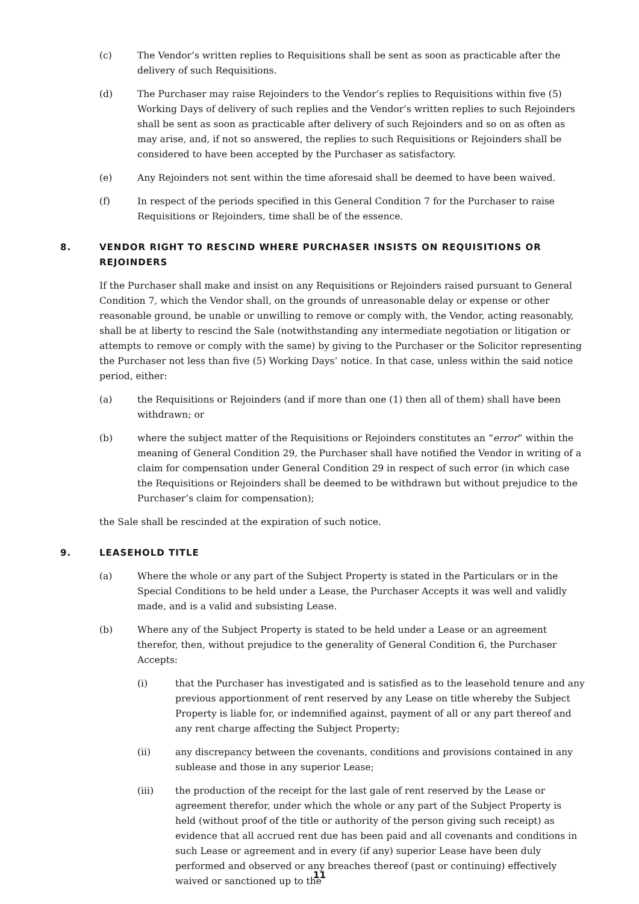(c) The Vendor’s written replies to Requisitions shall be sent as soon as practicable after the delivery of such Requisitions.
(d) The Purchaser may raise Rejoinders to the Vendor’s replies to Requisitions within five (5) Working Days of delivery of such replies and the Vendor’s written replies to such Rejoinders shall be sent as soon as practicable after delivery of such Rejoinders and so on as often as may arise, and, if not so answered, the replies to such Requisitions or Rejoinders shall be considered to have been accepted by the Purchaser as satisfactory.
(e) Any Rejoinders not sent within the time aforesaid shall be deemed to have been waived.
(f) In respect of the periods specified in this General Condition 7 for the Purchaser to raise Requisitions or Rejoinders, time shall be of the essence.
8. VENDOR RIGHT TO RESCIND WHERE PURCHASER INSISTS ON REQUISITIONS OR REJOINDERS
If the Purchaser shall make and insist on any Requisitions or Rejoinders raised pursuant to General Condition 7, which the Vendor shall, on the grounds of unreasonable delay or expense or other reasonable ground, be unable or unwilling to remove or comply with, the Vendor, acting reasonably, shall be at liberty to rescind the Sale (notwithstanding any intermediate negotiation or litigation or attempts to remove or comply with the same) by giving to the Purchaser or the Solicitor representing the Purchaser not less than five (5) Working Days’ notice. In that case, unless within the said notice period, either:
(a) the Requisitions or Rejoinders (and if more than one (1) then all of them) shall have been withdrawn; or
(b) where the subject matter of the Requisitions or Rejoinders constitutes an “error” within the meaning of General Condition 29, the Purchaser shall have notified the Vendor in writing of a claim for compensation under General Condition 29 in respect of such error (in which case the Requisitions or Rejoinders shall be deemed to be withdrawn but without prejudice to the Purchaser’s claim for compensation);
the Sale shall be rescinded at the expiration of such notice.
9. LEASEHOLD TITLE
(a) Where the whole or any part of the Subject Property is stated in the Particulars or in the Special Conditions to be held under a Lease, the Purchaser Accepts it was well and validly made, and is a valid and subsisting Lease.
(b) Where any of the Subject Property is stated to be held under a Lease or an agreement therefor, then, without prejudice to the generality of General Condition 6, the Purchaser Accepts:
(i) that the Purchaser has investigated and is satisfied as to the leasehold tenure and any previous apportionment of rent reserved by any Lease on title whereby the Subject Property is liable for, or indemnified against, payment of all or any part thereof and any rent charge affecting the Subject Property;
(ii) any discrepancy between the covenants, conditions and provisions contained in any sublease and those in any superior Lease;
(iii) the production of the receipt for the last gale of rent reserved by the Lease or agreement therefor, under which the whole or any part of the Subject Property is held (without proof of the title or authority of the person giving such receipt) as evidence that all accrued rent due has been paid and all covenants and conditions in such Lease or agreement and in every (if any) superior Lease have been duly performed and observed or any breaches thereof (past or continuing) effectively waived or sanctioned up to the
11